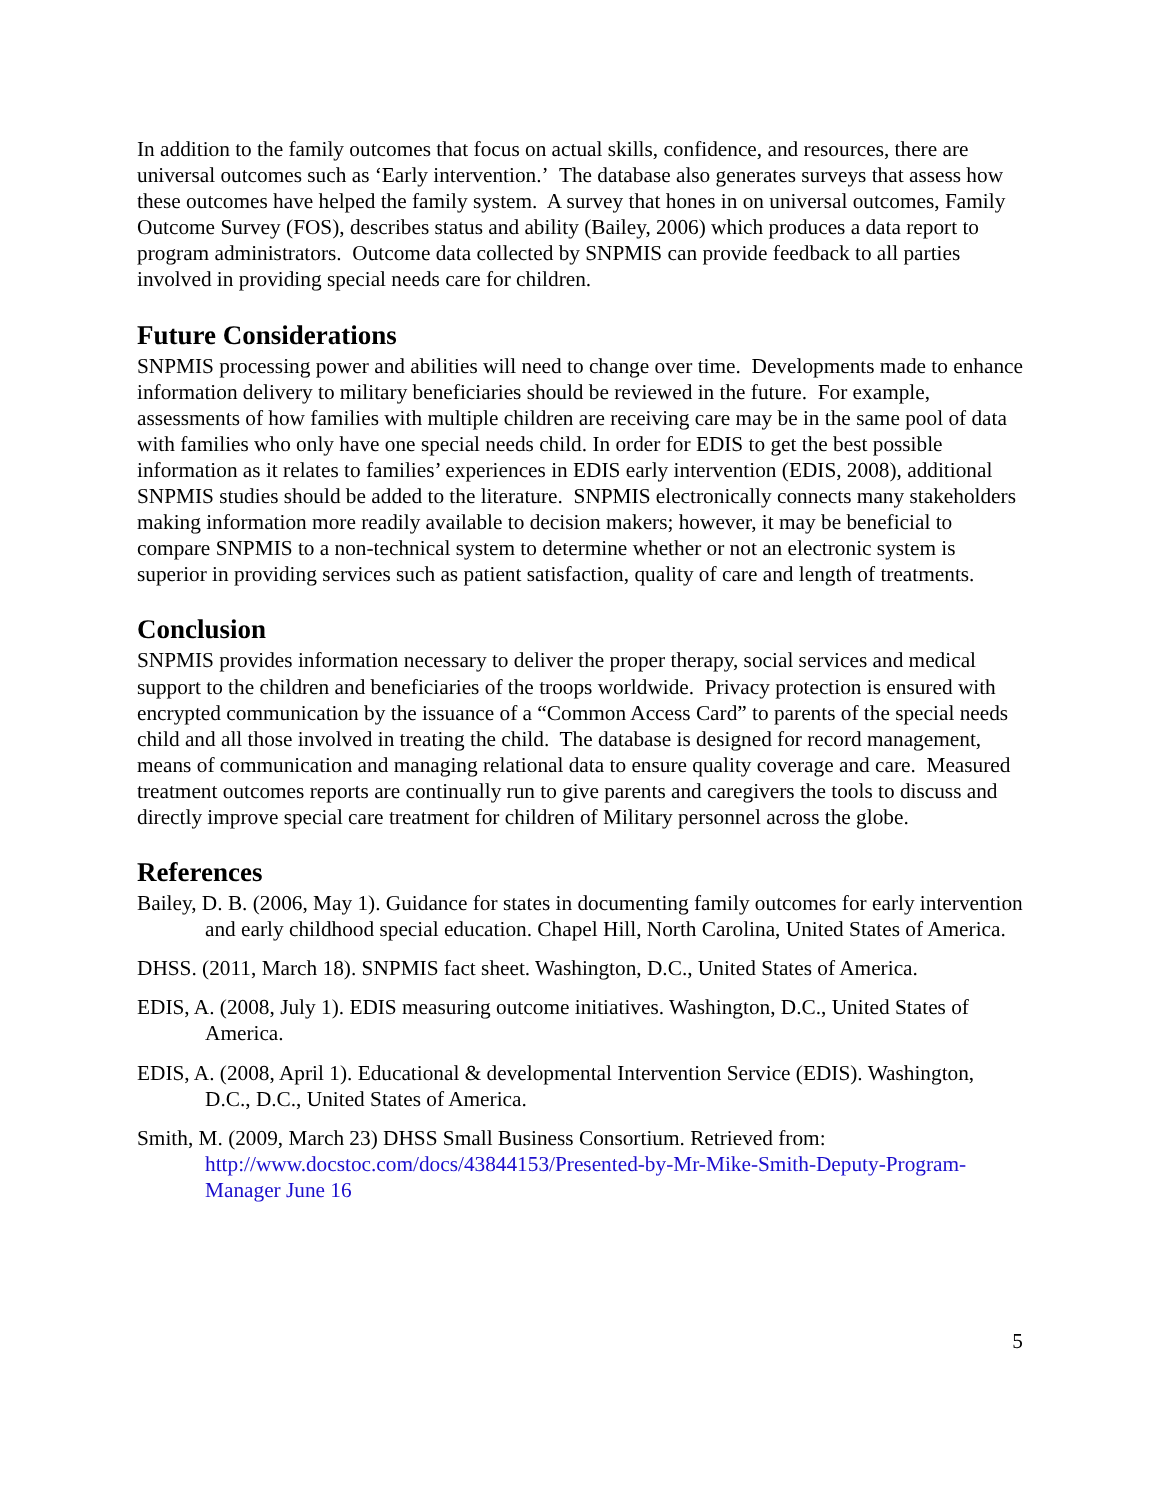In addition to the family outcomes that focus on actual skills, confidence, and resources, there are universal outcomes such as ‘Early intervention.’ The database also generates surveys that assess how these outcomes have helped the family system. A survey that hones in on universal outcomes, Family Outcome Survey (FOS), describes status and ability (Bailey, 2006) which produces a data report to program administrators. Outcome data collected by SNPMIS can provide feedback to all parties involved in providing special needs care for children.
Future Considerations
SNPMIS processing power and abilities will need to change over time. Developments made to enhance information delivery to military beneficiaries should be reviewed in the future. For example, assessments of how families with multiple children are receiving care may be in the same pool of data with families who only have one special needs child. In order for EDIS to get the best possible information as it relates to families’ experiences in EDIS early intervention (EDIS, 2008), additional SNPMIS studies should be added to the literature. SNPMIS electronically connects many stakeholders making information more readily available to decision makers; however, it may be beneficial to compare SNPMIS to a non-technical system to determine whether or not an electronic system is superior in providing services such as patient satisfaction, quality of care and length of treatments.
Conclusion
SNPMIS provides information necessary to deliver the proper therapy, social services and medical support to the children and beneficiaries of the troops worldwide. Privacy protection is ensured with encrypted communication by the issuance of a “Common Access Card” to parents of the special needs child and all those involved in treating the child. The database is designed for record management, means of communication and managing relational data to ensure quality coverage and care. Measured treatment outcomes reports are continually run to give parents and caregivers the tools to discuss and directly improve special care treatment for children of Military personnel across the globe.
References
Bailey, D. B. (2006, May 1). Guidance for states in documenting family outcomes for early intervention and early childhood special education. Chapel Hill, North Carolina, United States of America.
DHSS. (2011, March 18). SNPMIS fact sheet. Washington, D.C., United States of America.
EDIS, A. (2008, July 1). EDIS measuring outcome initiatives. Washington, D.C., United States of America.
EDIS, A. (2008, April 1). Educational & developmental Intervention Service (EDIS). Washington, D.C., D.C., United States of America.
Smith, M. (2009, March 23) DHSS Small Business Consortium. Retrieved from: http://www.docstoc.com/docs/43844153/Presented-by-Mr-Mike-Smith-Deputy-Program-Manager June 16
5